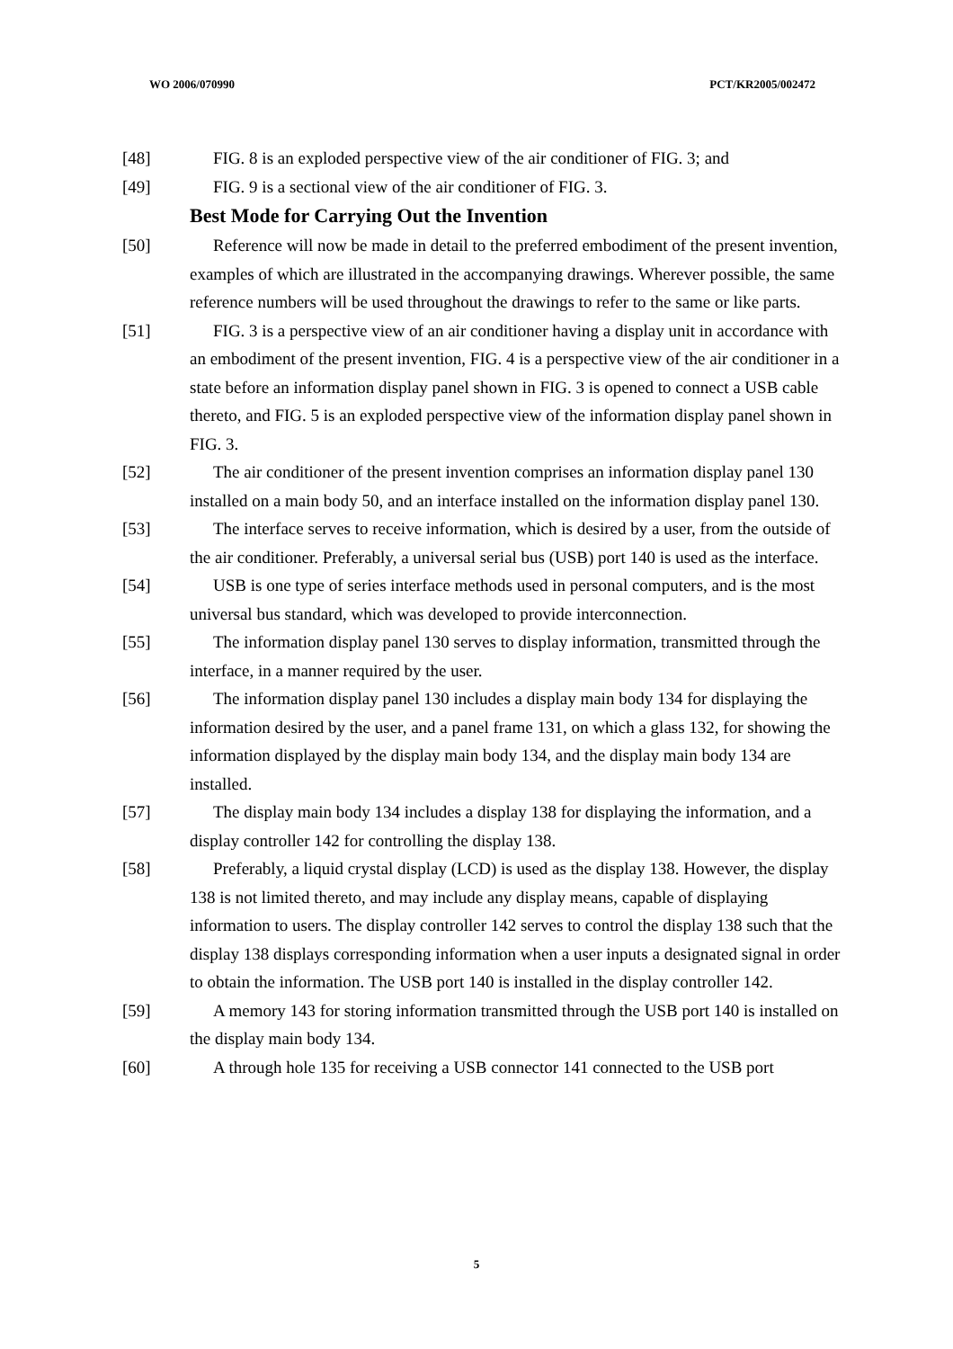WO 2006/070990 PCT/KR2005/002472
[48] FIG. 8 is an exploded perspective view of the air conditioner of FIG. 3; and
[49] FIG. 9 is a sectional view of the air conditioner of FIG. 3.
Best Mode for Carrying Out the Invention
[50] Reference will now be made in detail to the preferred embodiment of the present invention, examples of which are illustrated in the accompanying drawings. Wherever possible, the same reference numbers will be used throughout the drawings to refer to the same or like parts.
[51] FIG. 3 is a perspective view of an air conditioner having a display unit in accordance with an embodiment of the present invention, FIG. 4 is a perspective view of the air conditioner in a state before an information display panel shown in FIG. 3 is opened to connect a USB cable thereto, and FIG. 5 is an exploded perspective view of the information display panel shown in FIG. 3.
[52] The air conditioner of the present invention comprises an information display panel 130 installed on a main body 50, and an interface installed on the information display panel 130.
[53] The interface serves to receive information, which is desired by a user, from the outside of the air conditioner. Preferably, a universal serial bus (USB) port 140 is used as the interface.
[54] USB is one type of series interface methods used in personal computers, and is the most universal bus standard, which was developed to provide interconnection.
[55] The information display panel 130 serves to display information, transmitted through the interface, in a manner required by the user.
[56] The information display panel 130 includes a display main body 134 for displaying the information desired by the user, and a panel frame 131, on which a glass 132, for showing the information displayed by the display main body 134, and the display main body 134 are installed.
[57] The display main body 134 includes a display 138 for displaying the information, and a display controller 142 for controlling the display 138.
[58] Preferably, a liquid crystal display (LCD) is used as the display 138. However, the display 138 is not limited thereto, and may include any display means, capable of displaying information to users. The display controller 142 serves to control the display 138 such that the display 138 displays corresponding information when a user inputs a designated signal in order to obtain the information. The USB port 140 is installed in the display controller 142.
[59] A memory 143 for storing information transmitted through the USB port 140 is installed on the display main body 134.
[60] A through hole 135 for receiving a USB connector 141 connected to the USB port
5